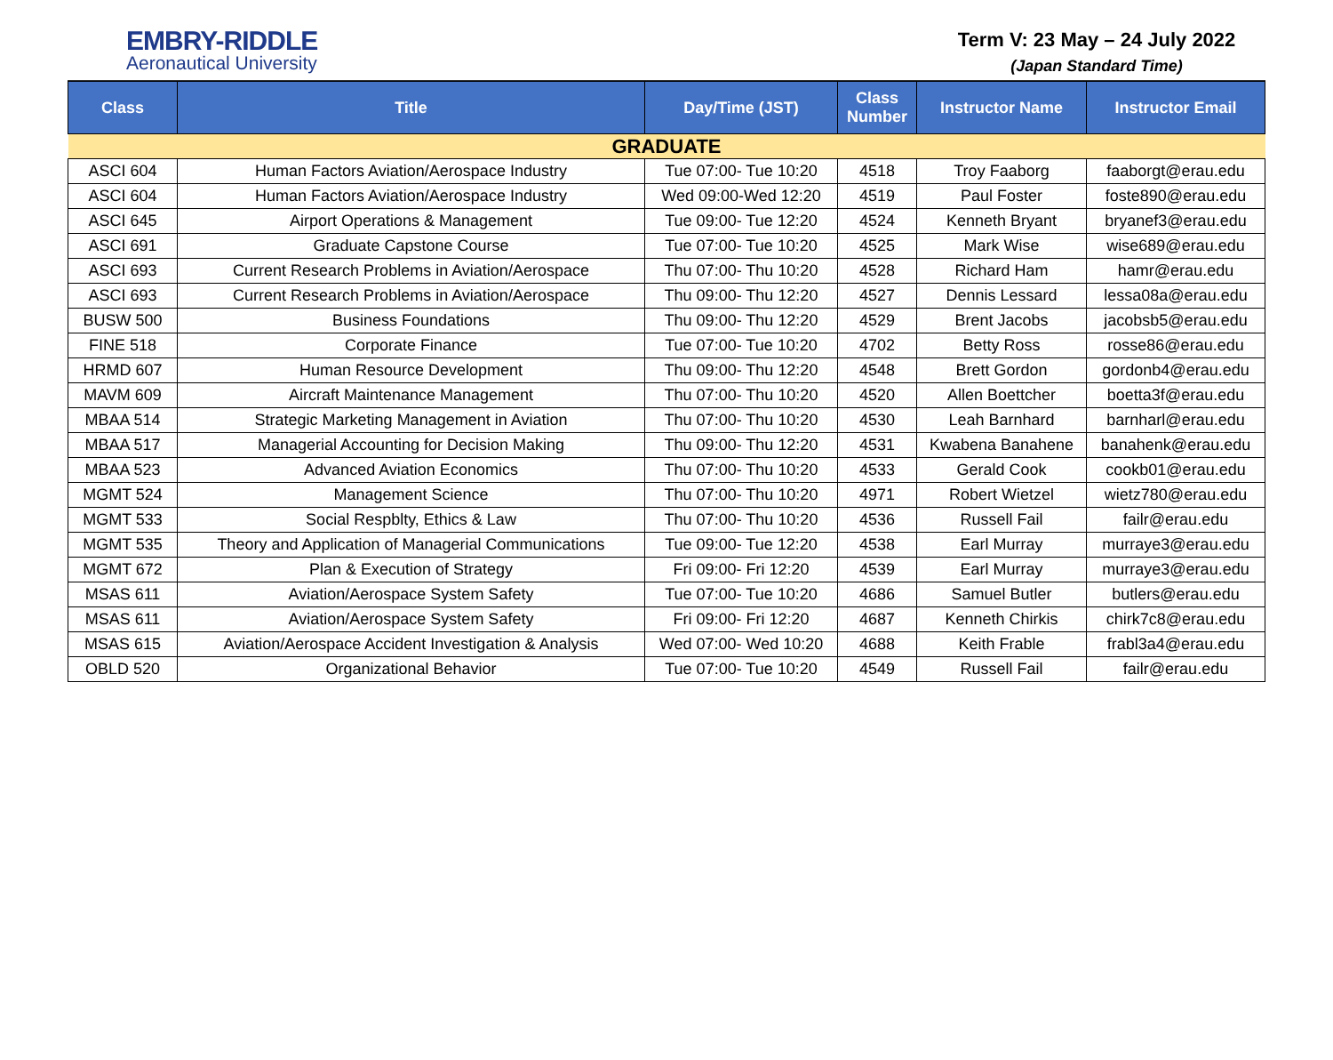EMBRY-RIDDLE
Aeronautical University
Term V: 23 May – 24 July 2022
(Japan Standard Time)
| Class | Title | Day/Time (JST) | Class Number | Instructor Name | Instructor Email |
| --- | --- | --- | --- | --- | --- |
| GRADUATE | | | | | |
| ASCI 604 | Human Factors Aviation/Aerospace Industry | Tue 07:00- Tue 10:20 | 4518 | Troy Faaborg | faaborgt@erau.edu |
| ASCI 604 | Human Factors Aviation/Aerospace Industry | Wed 09:00-Wed 12:20 | 4519 | Paul Foster | foste890@erau.edu |
| ASCI 645 | Airport Operations & Management | Tue 09:00- Tue 12:20 | 4524 | Kenneth Bryant | bryanef3@erau.edu |
| ASCI 691 | Graduate Capstone Course | Tue 07:00- Tue 10:20 | 4525 | Mark Wise | wise689@erau.edu |
| ASCI 693 | Current Research Problems in Aviation/Aerospace | Thu 07:00- Thu 10:20 | 4528 | Richard Ham | hamr@erau.edu |
| ASCI 693 | Current Research Problems in Aviation/Aerospace | Thu 09:00- Thu 12:20 | 4527 | Dennis Lessard | lessa08a@erau.edu |
| BUSW 500 | Business Foundations | Thu 09:00- Thu 12:20 | 4529 | Brent Jacobs | jacobsb5@erau.edu |
| FINE 518 | Corporate Finance | Tue 07:00- Tue 10:20 | 4702 | Betty Ross | rosse86@erau.edu |
| HRMD 607 | Human Resource Development | Thu 09:00- Thu 12:20 | 4548 | Brett Gordon | gordonb4@erau.edu |
| MAVM 609 | Aircraft Maintenance Management | Thu 07:00- Thu 10:20 | 4520 | Allen Boettcher | boetta3f@erau.edu |
| MBAA 514 | Strategic Marketing Management in Aviation | Thu 07:00- Thu 10:20 | 4530 | Leah Barnhard | barnharl@erau.edu |
| MBAA 517 | Managerial Accounting for Decision Making | Thu 09:00- Thu 12:20 | 4531 | Kwabena Banahene | banahenk@erau.edu |
| MBAA 523 | Advanced Aviation Economics | Thu 07:00- Thu 10:20 | 4533 | Gerald Cook | cookb01@erau.edu |
| MGMT 524 | Management Science | Thu 07:00- Thu 10:20 | 4971 | Robert Wietzel | wietz780@erau.edu |
| MGMT 533 | Social Respblty, Ethics & Law | Thu 07:00- Thu 10:20 | 4536 | Russell Fail | failr@erau.edu |
| MGMT 535 | Theory and Application of Managerial Communications | Tue 09:00- Tue 12:20 | 4538 | Earl Murray | murraye3@erau.edu |
| MGMT 672 | Plan & Execution of Strategy | Fri 09:00- Fri 12:20 | 4539 | Earl Murray | murraye3@erau.edu |
| MSAS 611 | Aviation/Aerospace System Safety | Tue 07:00- Tue 10:20 | 4686 | Samuel Butler | butlers@erau.edu |
| MSAS 611 | Aviation/Aerospace System Safety | Fri 09:00- Fri 12:20 | 4687 | Kenneth Chirkis | chirk7c8@erau.edu |
| MSAS 615 | Aviation/Aerospace Accident Investigation & Analysis | Wed 07:00- Wed 10:20 | 4688 | Keith Frable | frabl3a4@erau.edu |
| OBLD 520 | Organizational Behavior | Tue 07:00- Tue 10:20 | 4549 | Russell Fail | failr@erau.edu |